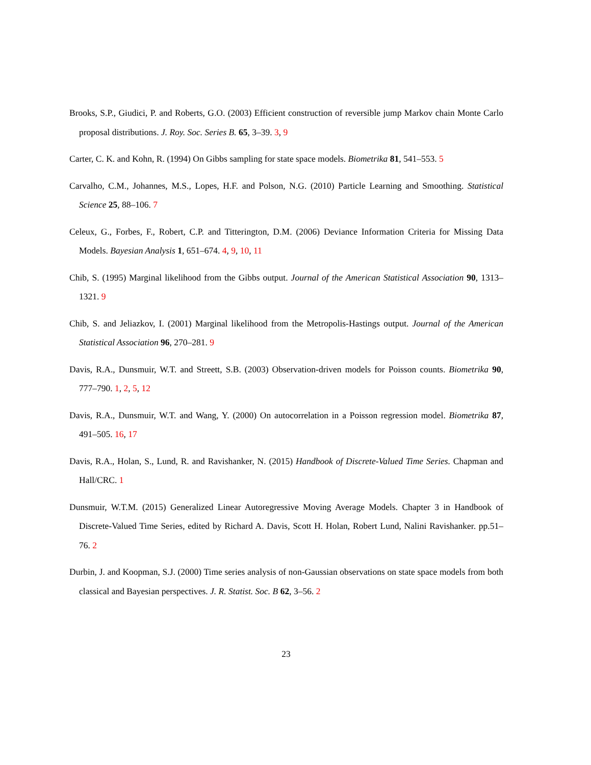Brooks, S.P., Giudici, P. and Roberts, G.O. (2003) Efficient construction of reversible jump Markov chain Monte Carlo proposal distributions. J. Roy. Soc. Series B. 65, 3–39. 3, 9
Carter, C. K. and Kohn, R. (1994) On Gibbs sampling for state space models. Biometrika 81, 541–553. 5
Carvalho, C.M., Johannes, M.S., Lopes, H.F. and Polson, N.G. (2010) Particle Learning and Smoothing. Statistical Science 25, 88–106. 7
Celeux, G., Forbes, F., Robert, C.P. and Titterington, D.M. (2006) Deviance Information Criteria for Missing Data Models. Bayesian Analysis 1, 651–674. 4, 9, 10, 11
Chib, S. (1995) Marginal likelihood from the Gibbs output. Journal of the American Statistical Association 90, 1313–1321. 9
Chib, S. and Jeliazkov, I. (2001) Marginal likelihood from the Metropolis-Hastings output. Journal of the American Statistical Association 96, 270–281. 9
Davis, R.A., Dunsmuir, W.T. and Streett, S.B. (2003) Observation-driven models for Poisson counts. Biometrika 90, 777–790. 1, 2, 5, 12
Davis, R.A., Dunsmuir, W.T. and Wang, Y. (2000) On autocorrelation in a Poisson regression model. Biometrika 87, 491–505. 16, 17
Davis, R.A., Holan, S., Lund, R. and Ravishanker, N. (2015) Handbook of Discrete-Valued Time Series. Chapman and Hall/CRC. 1
Dunsmuir, W.T.M. (2015) Generalized Linear Autoregressive Moving Average Models. Chapter 3 in Handbook of Discrete-Valued Time Series, edited by Richard A. Davis, Scott H. Holan, Robert Lund, Nalini Ravishanker. pp.51–76. 2
Durbin, J. and Koopman, S.J. (2000) Time series analysis of non-Gaussian observations on state space models from both classical and Bayesian perspectives. J. R. Statist. Soc. B 62, 3–56. 2
23